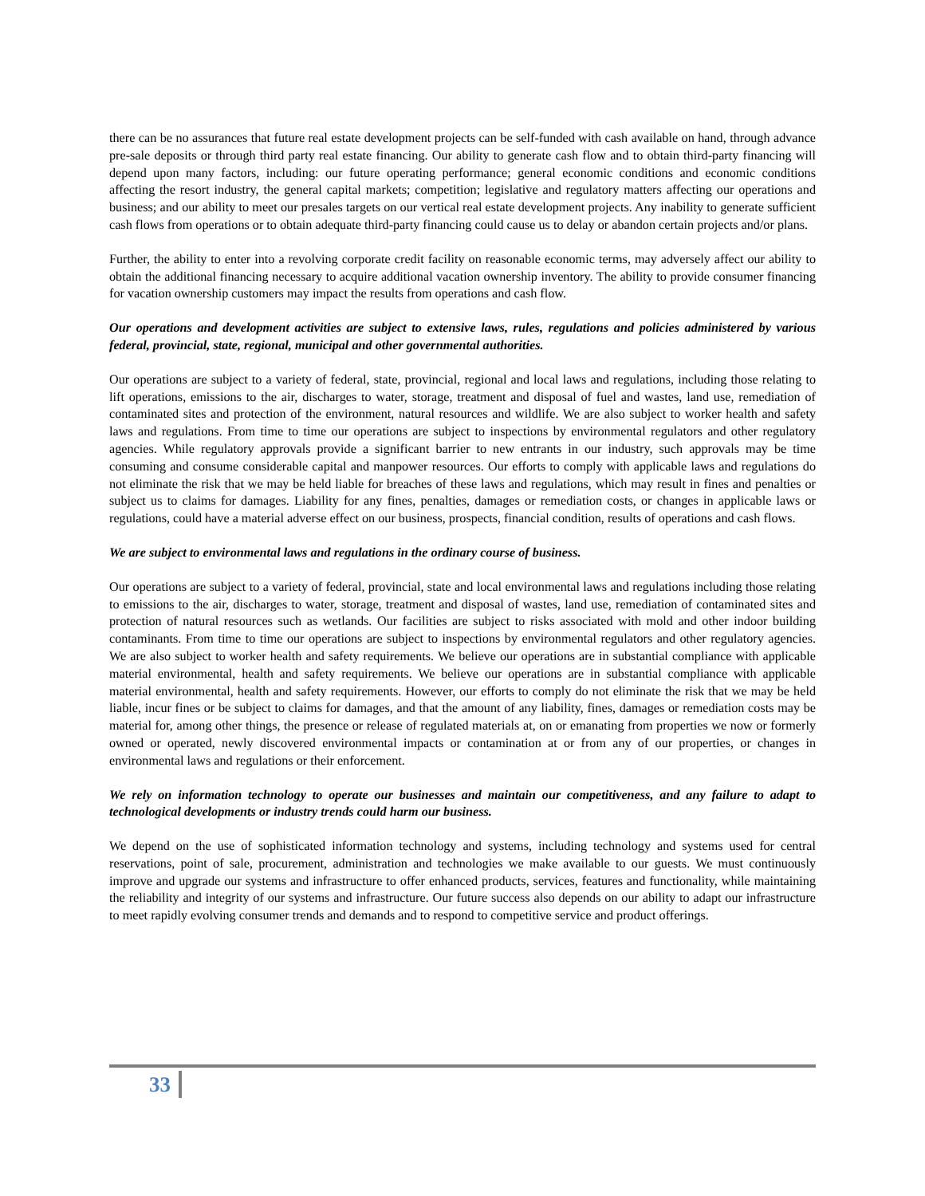there can be no assurances that future real estate development projects can be self-funded with cash available on hand, through advance pre-sale deposits or through third party real estate financing. Our ability to generate cash flow and to obtain third-party financing will depend upon many factors, including: our future operating performance; general economic conditions and economic conditions affecting the resort industry, the general capital markets; competition; legislative and regulatory matters affecting our operations and business; and our ability to meet our presales targets on our vertical real estate development projects. Any inability to generate sufficient cash flows from operations or to obtain adequate third-party financing could cause us to delay or abandon certain projects and/or plans.
Further, the ability to enter into a revolving corporate credit facility on reasonable economic terms, may adversely affect our ability to obtain the additional financing necessary to acquire additional vacation ownership inventory. The ability to provide consumer financing for vacation ownership customers may impact the results from operations and cash flow.
Our operations and development activities are subject to extensive laws, rules, regulations and policies administered by various federal, provincial, state, regional, municipal and other governmental authorities.
Our operations are subject to a variety of federal, state, provincial, regional and local laws and regulations, including those relating to lift operations, emissions to the air, discharges to water, storage, treatment and disposal of fuel and wastes, land use, remediation of contaminated sites and protection of the environment, natural resources and wildlife. We are also subject to worker health and safety laws and regulations. From time to time our operations are subject to inspections by environmental regulators and other regulatory agencies. While regulatory approvals provide a significant barrier to new entrants in our industry, such approvals may be time consuming and consume considerable capital and manpower resources. Our efforts to comply with applicable laws and regulations do not eliminate the risk that we may be held liable for breaches of these laws and regulations, which may result in fines and penalties or subject us to claims for damages. Liability for any fines, penalties, damages or remediation costs, or changes in applicable laws or regulations, could have a material adverse effect on our business, prospects, financial condition, results of operations and cash flows.
We are subject to environmental laws and regulations in the ordinary course of business.
Our operations are subject to a variety of federal, provincial, state and local environmental laws and regulations including those relating to emissions to the air, discharges to water, storage, treatment and disposal of wastes, land use, remediation of contaminated sites and protection of natural resources such as wetlands. Our facilities are subject to risks associated with mold and other indoor building contaminants. From time to time our operations are subject to inspections by environmental regulators and other regulatory agencies. We are also subject to worker health and safety requirements. We believe our operations are in substantial compliance with applicable material environmental, health and safety requirements. We believe our operations are in substantial compliance with applicable material environmental, health and safety requirements. However, our efforts to comply do not eliminate the risk that we may be held liable, incur fines or be subject to claims for damages, and that the amount of any liability, fines, damages or remediation costs may be material for, among other things, the presence or release of regulated materials at, on or emanating from properties we now or formerly owned or operated, newly discovered environmental impacts or contamination at or from any of our properties, or changes in environmental laws and regulations or their enforcement.
We rely on information technology to operate our businesses and maintain our competitiveness, and any failure to adapt to technological developments or industry trends could harm our business.
We depend on the use of sophisticated information technology and systems, including technology and systems used for central reservations, point of sale, procurement, administration and technologies we make available to our guests. We must continuously improve and upgrade our systems and infrastructure to offer enhanced products, services, features and functionality, while maintaining the reliability and integrity of our systems and infrastructure. Our future success also depends on our ability to adapt our infrastructure to meet rapidly evolving consumer trends and demands and to respond to competitive service and product offerings.
33